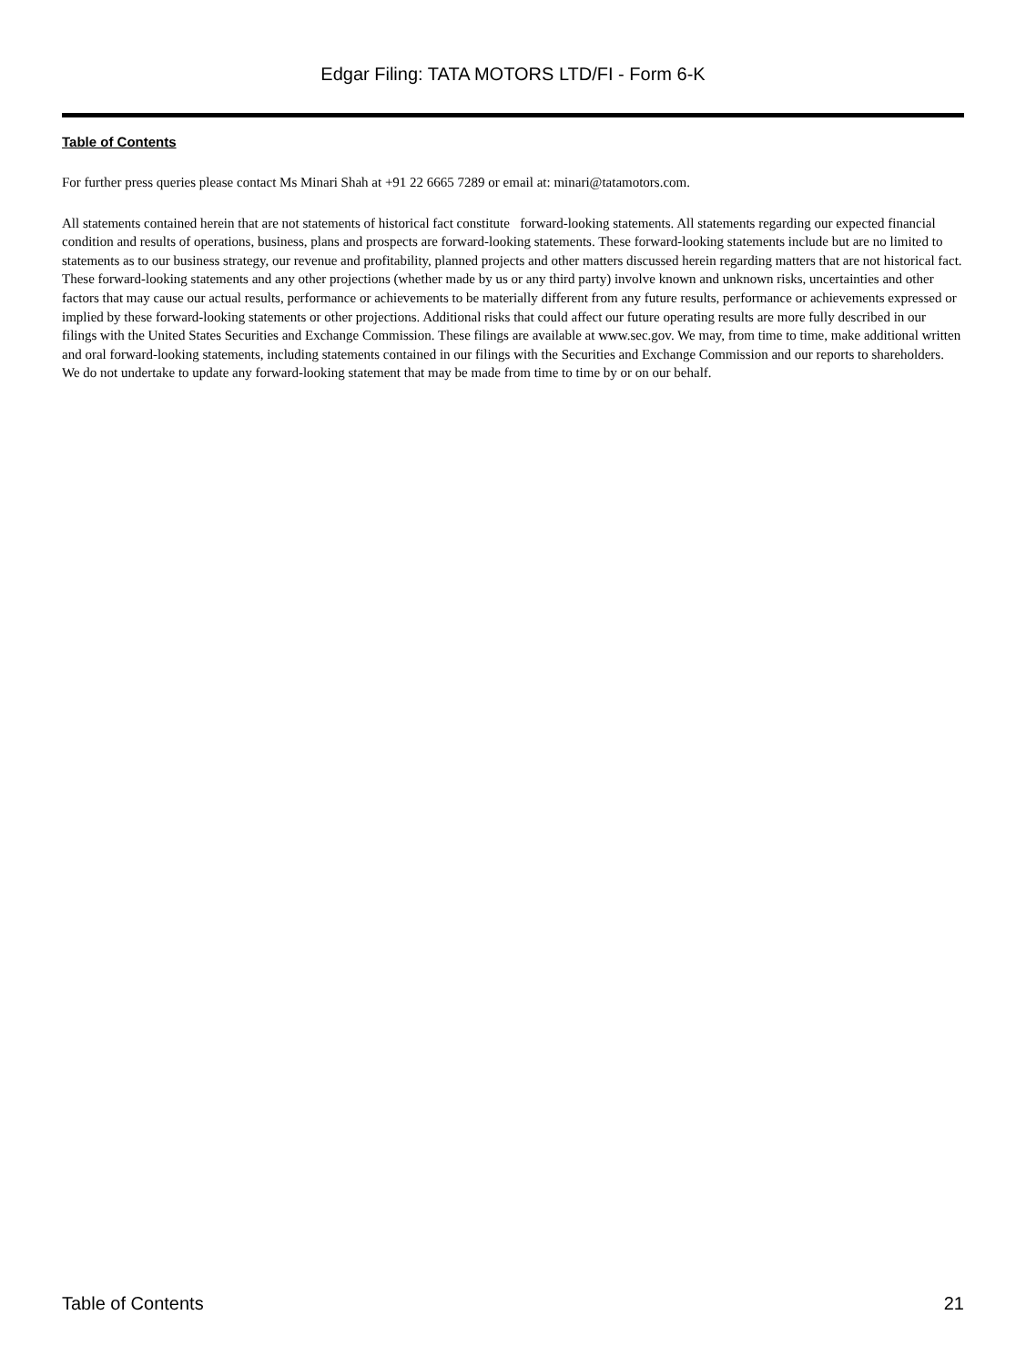Edgar Filing: TATA MOTORS LTD/FI - Form 6-K
Table of Contents
For further press queries please contact Ms Minari Shah at +91 22 6665 7289 or email at: minari@tatamotors.com.
All statements contained herein that are not statements of historical fact constitute forward-looking statements. All statements regarding our expected financial condition and results of operations, business, plans and prospects are forward-looking statements. These forward-looking statements include but are no limited to statements as to our business strategy, our revenue and profitability, planned projects and other matters discussed herein regarding matters that are not historical fact. These forward-looking statements and any other projections (whether made by us or any third party) involve known and unknown risks, uncertainties and other factors that may cause our actual results, performance or achievements to be materially different from any future results, performance or achievements expressed or implied by these forward-looking statements or other projections. Additional risks that could affect our future operating results are more fully described in our filings with the United States Securities and Exchange Commission. These filings are available at www.sec.gov. We may, from time to time, make additional written and oral forward-looking statements, including statements contained in our filings with the Securities and Exchange Commission and our reports to shareholders. We do not undertake to update any forward-looking statement that may be made from time to time by or on our behalf.
Table of Contents 21